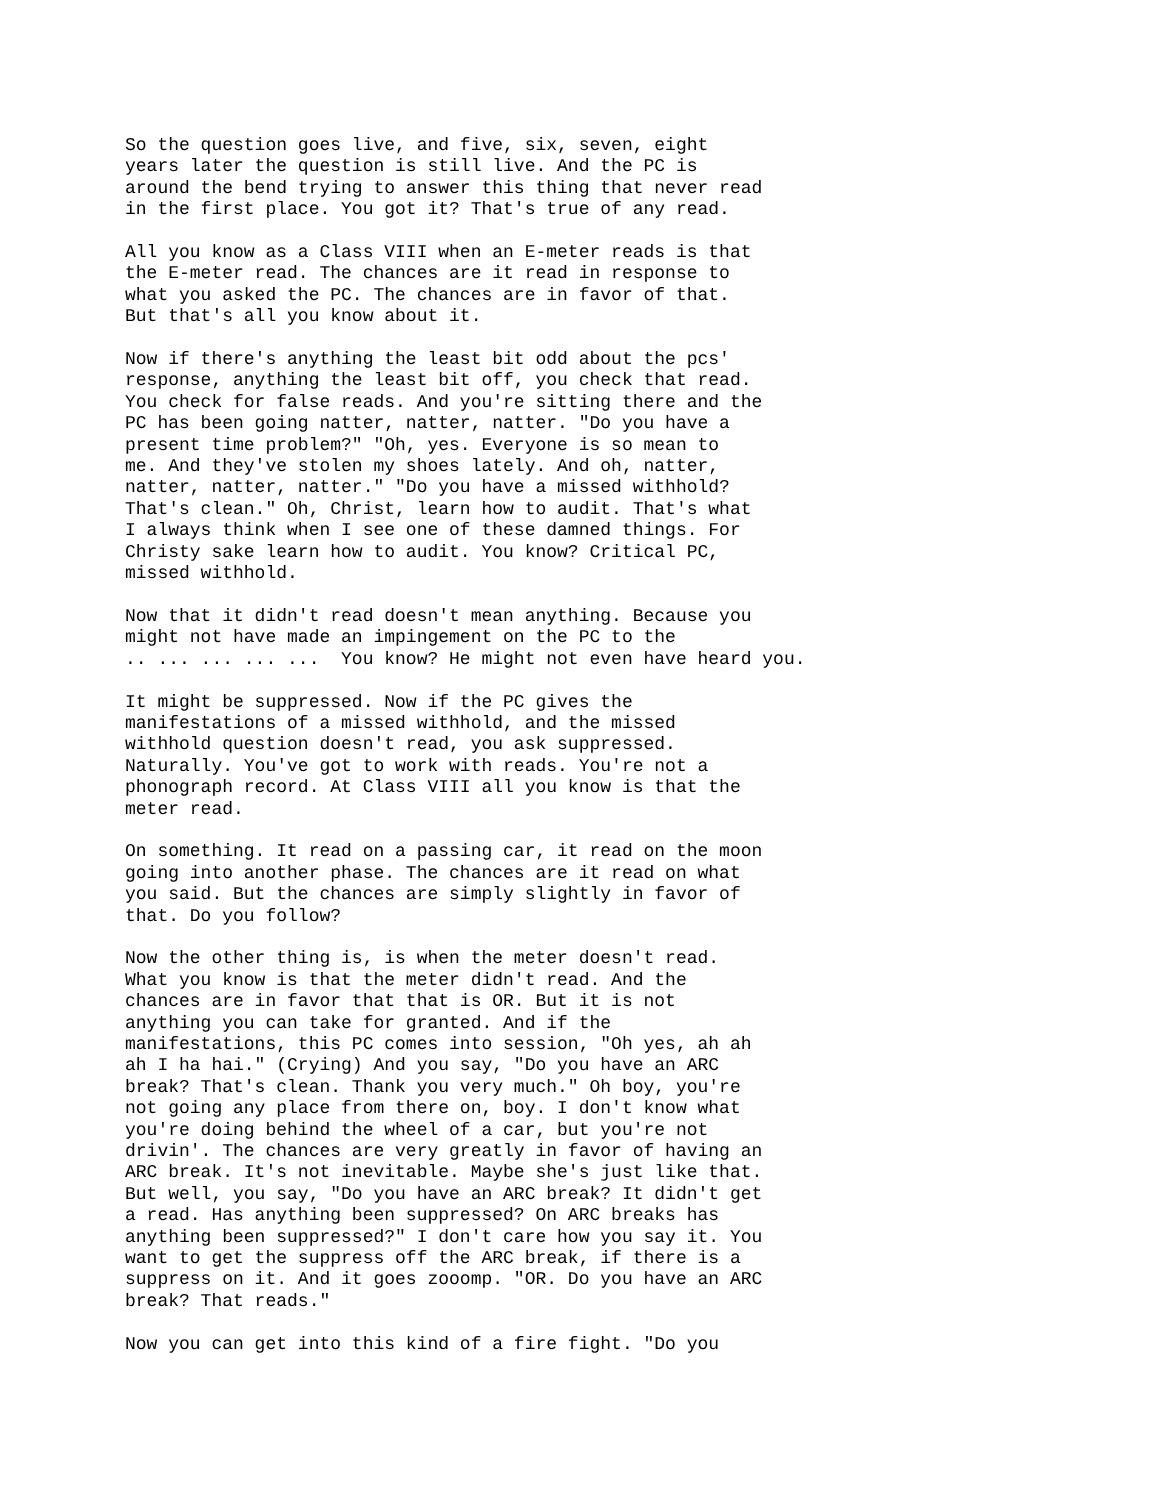So the question goes live, and five, six, seven, eight years later the question is still live. And the PC is around the bend trying to answer this thing that never read in the first place. You got it? That's true of any read.
All you know as a Class VIII when an E-meter reads is that the E-meter read. The chances are it read in response to what you asked the PC. The chances are in favor of that. But that's all you know about it.
Now if there's anything the least bit odd about the pcs' response, anything the least bit off, you check that read. You check for false reads. And you're sitting there and the PC has been going natter, natter, natter. "Do you have a present time problem?" "Oh, yes. Everyone is so mean to me. And they've stolen my shoes lately. And oh, natter, natter, natter, natter." "Do you have a missed withhold? That's clean." Oh, Christ, learn how to audit. That's what I always think when I see one of these damned things. For Christy sake learn how to audit. You know? Critical PC, missed withhold.
Now that it didn't read doesn't mean anything. Because you might not have made an impingement on the PC to the .. ... ... ... ... You know? He might not even have heard you.
It might be suppressed. Now if the PC gives the manifestations of a missed withhold, and the missed withhold question doesn't read, you ask suppressed. Naturally. You've got to work with reads. You're not a phonograph record. At Class VIII all you know is that the meter read.
On something. It read on a passing car, it read on the moon going into another phase. The chances are it read on what you said. But the chances are simply slightly in favor of that. Do you follow?
Now the other thing is, is when the meter doesn't read. What you know is that the meter didn't read. And the chances are in favor that that is OR. But it is not anything you can take for granted. And if the manifestations, this PC comes into session, "Oh yes, ah ah ah I ha hai." (Crying) And you say, "Do you have an ARC break? That's clean. Thank you very much." Oh boy, you're not going any place from there on, boy. I don't know what you're doing behind the wheel of a car, but you're not drivin'. The chances are very greatly in favor of having an ARC break. It's not inevitable. Maybe she's just like that. But well, you say, "Do you have an ARC break? It didn't get a read. Has anything been suppressed? On ARC breaks has anything been suppressed?" I don't care how you say it. You want to get the suppress off the ARC break, if there is a suppress on it. And it goes zooomp. "OR. Do you have an ARC break? That reads."
Now you can get into this kind of a fire fight. "Do you